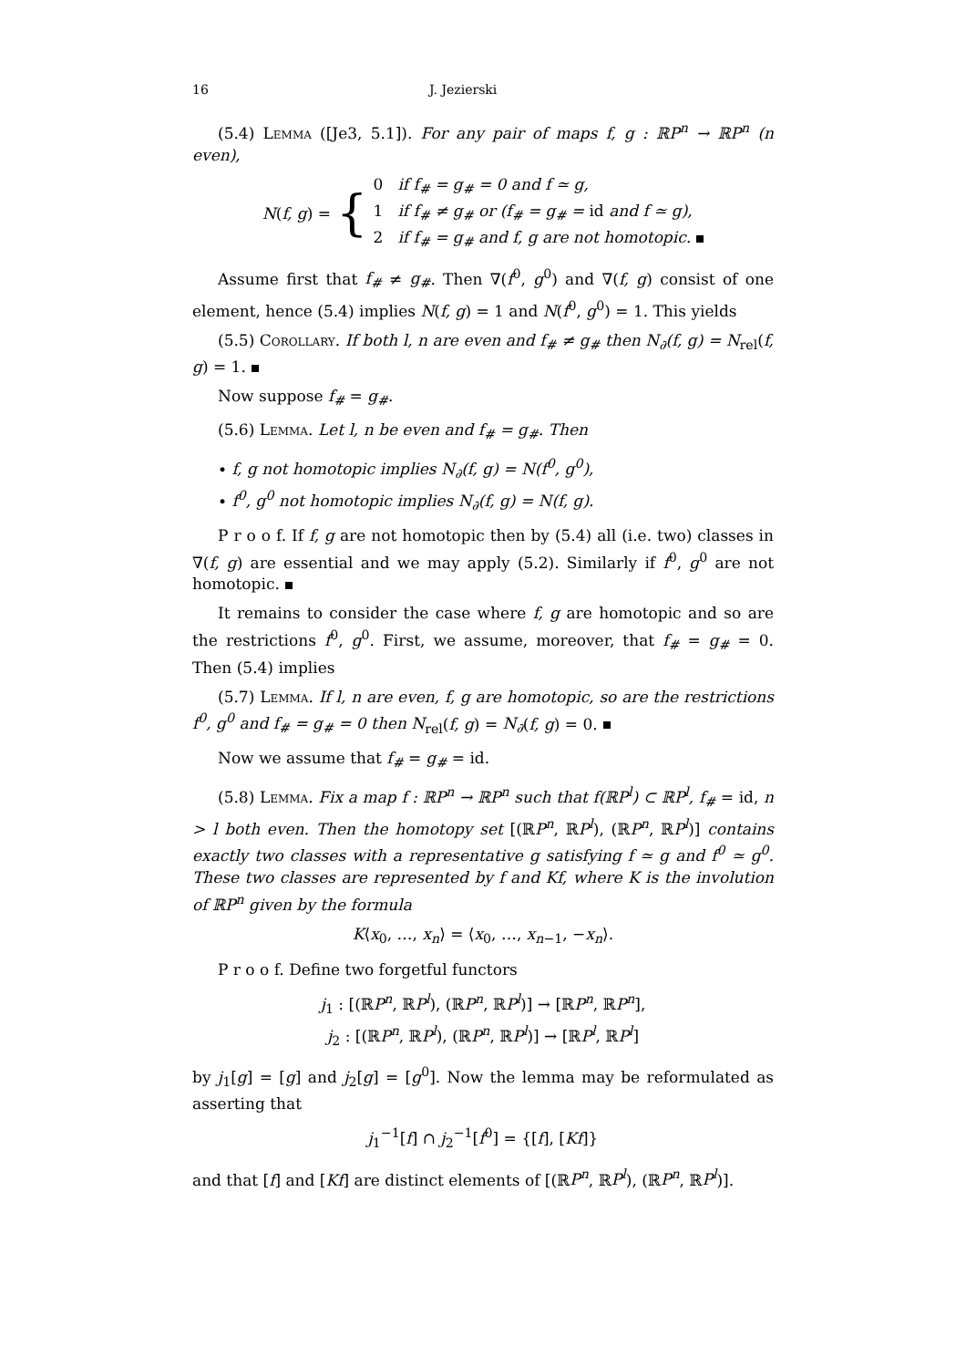16 J. Jezierski
(5.4) Lemma ([Je3, 5.1]). For any pair of maps f, g : ℝP<sup>n</sup> → ℝP<sup>n</sup> (n even),
N(f, g) = {
0 if f<sub>#</sub> = g<sub>#</sub> = 0 and f ≃ g,
1 if f<sub>#</sub> ≠ g<sub>#</sub> or (f<sub>#</sub> = g<sub>#</sub> = id and f ≃ g),
2 if f<sub>#</sub> = g<sub>#</sub> and f, g are not homotopic.
Assume first that f<sub>#</sub> ≠ g<sub>#</sub>. Then ∇(f<sup>0</sup>, g<sup>0</sup>) and ∇(f, g) consist of one element, hence (5.4) implies N(f, g) = 1 and N(f<sup>0</sup>, g<sup>0</sup>) = 1. This yields
(5.5) Corollary. If both l, n are even and f<sub>#</sub> ≠ g<sub>#</sub> then N<sub>∂</sub>(f, g) = N<sub>rel</sub>(f, g) = 1.
Now suppose f<sub>#</sub> = g<sub>#</sub>.
(5.6) Lemma. Let l, n be even and f<sub>#</sub> = g<sub>#</sub>. Then
• f, g not homotopic implies N<sub>∂</sub>(f, g) = N(f<sup>0</sup>, g<sup>0</sup>),
• f<sup>0</sup>, g<sup>0</sup> not homotopic implies N<sub>∂</sub>(f, g) = N(f, g).
P r o o f. If f, g are not homotopic then by (5.4) all (i.e. two) classes in ∇(f, g) are essential and we may apply (5.2). Similarly if f<sup>0</sup>, g<sup>0</sup> are not homotopic.
It remains to consider the case where f, g are homotopic and so are the restrictions f<sup>0</sup>, g<sup>0</sup>. First, we assume, moreover, that f<sub>#</sub> = g<sub>#</sub> = 0. Then (5.4) implies
(5.7) Lemma. If l, n are even, f, g are homotopic, so are the restrictions f<sup>0</sup>, g<sup>0</sup> and f<sub>#</sub> = g<sub>#</sub> = 0 then N<sub>rel</sub>(f, g) = N<sub>∂</sub>(f, g) = 0.
Now we assume that f<sub>#</sub> = g<sub>#</sub> = id.
(5.8) Lemma. Fix a map f : ℝP<sup>n</sup> → ℝP<sup>n</sup> such that f(ℝP<sup>l</sup>) ⊂ ℝP<sup>l</sup>, f<sub>#</sub> = id, n > l both even. Then the homotopy set [(ℝP<sup>n</sup>, ℝP<sup>l</sup>), (ℝP<sup>n</sup>, ℝP<sup>l</sup>)] contains exactly two classes with a representative g satisfying f ≃ g and f<sup>0</sup> ≃ g<sup>0</sup>. These two classes are represented by f and Kf, where K is the involution of ℝP<sup>n</sup> given by the formula
K⟨x<sub>0</sub>, …, x<sub>n</sub>⟩ = ⟨x<sub>0</sub>, …, x<sub>n−1</sub>, −x<sub>n</sub>⟩.
P r o o f. Define two forgetful functors
j<sub>1</sub> : [(ℝP<sup>n</sup>, ℝP<sup>l</sup>), (ℝP<sup>n</sup>, ℝP<sup>l</sup>)] → [ℝP<sup>n</sup>, ℝP<sup>n</sup>],
j<sub>2</sub> : [(ℝP<sup>n</sup>, ℝP<sup>l</sup>), (ℝP<sup>n</sup>, ℝP<sup>l</sup>)] → [ℝP<sup>l</sup>, ℝP<sup>l</sup>]
by j<sub>1</sub>[g] = [g] and j<sub>2</sub>[g] = [g<sup>0</sup>]. Now the lemma may be reformulated as asserting that
j<sub>1</sub><sup>−1</sup>[f] ∩ j<sub>2</sub><sup>−1</sup>[f<sup>0</sup>] = {[f], [Kf]}
and that [f] and [Kf] are distinct elements of [(ℝP<sup>n</sup>, ℝP<sup>l</sup>), (ℝP<sup>n</sup>, ℝP<sup>l</sup>)].